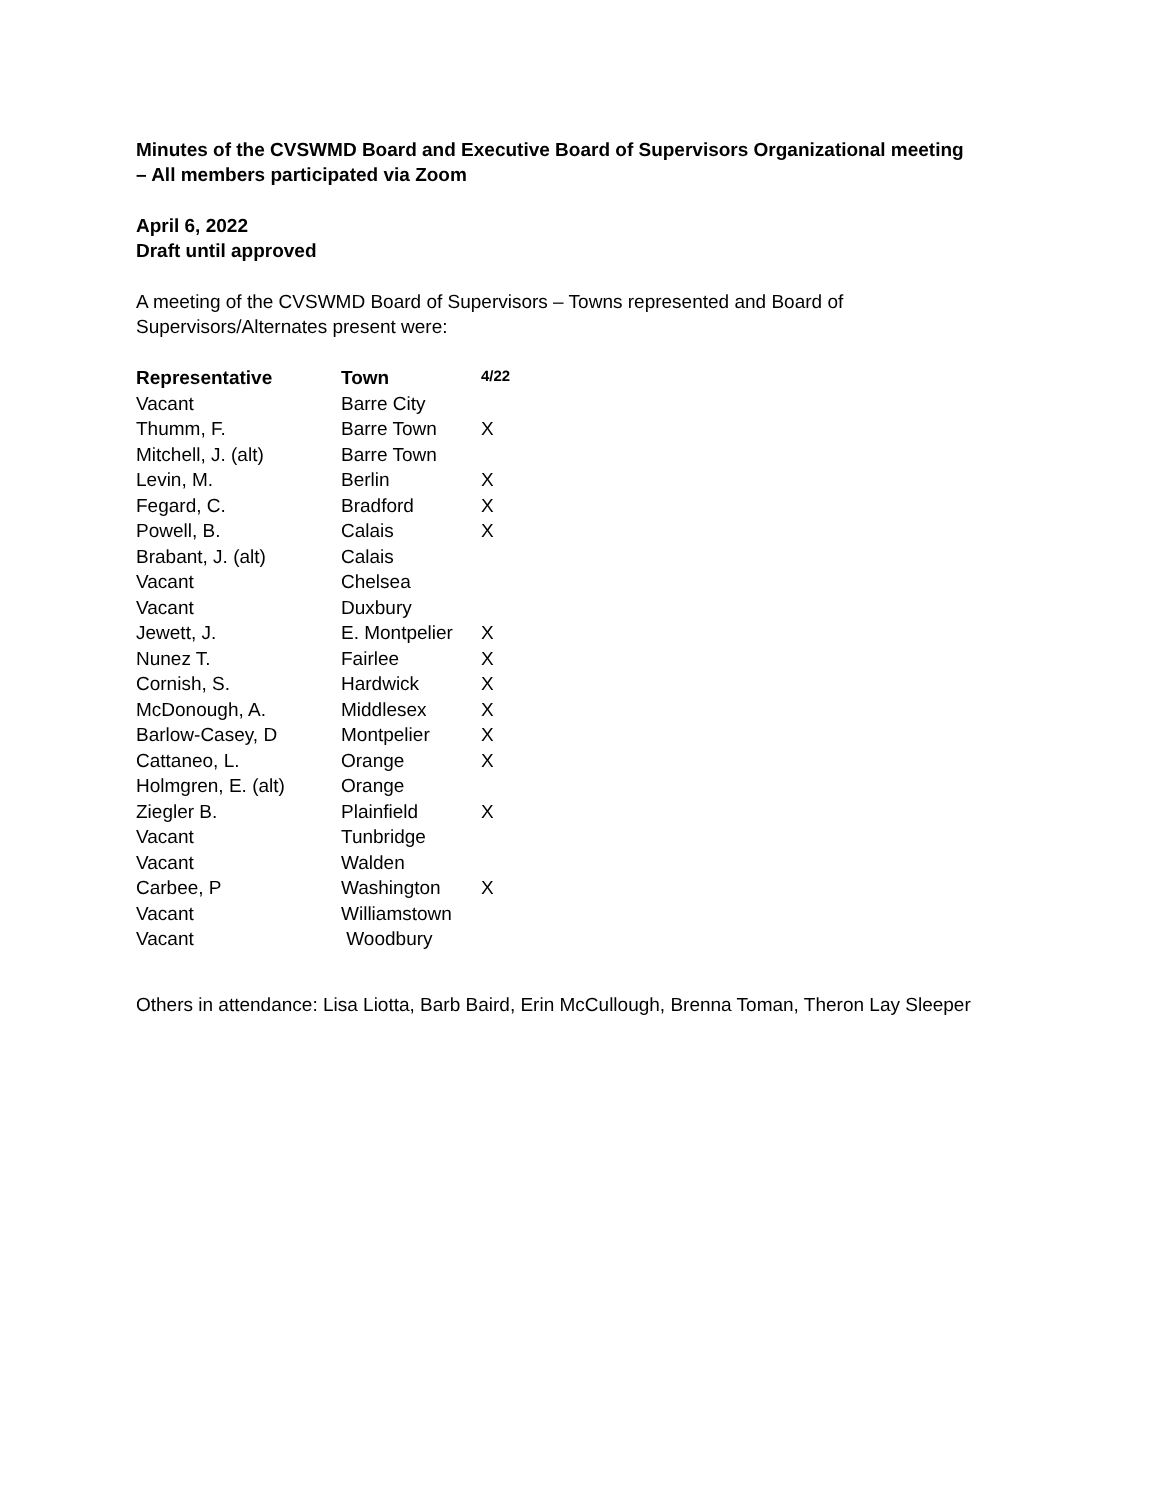Minutes of the CVSWMD Board and Executive Board of Supervisors Organizational meeting
– All members participated via Zoom
April 6, 2022
Draft until approved
A meeting of the CVSWMD Board of Supervisors – Towns represented and Board of
Supervisors/Alternates present were:
| Representative | Town | 4/22 |
| --- | --- | --- |
| Vacant | Barre City | |
| Thumm, F. | Barre Town | X |
| Mitchell, J. (alt) | Barre Town | |
| Levin, M. | Berlin | X |
| Fegard, C. | Bradford | X |
| Powell, B. | Calais | X |
| Brabant, J. (alt) | Calais | |
| Vacant | Chelsea | |
| Vacant | Duxbury | |
| Jewett, J. | E. Montpelier | X |
| Nunez T. | Fairlee | X |
| Cornish, S. | Hardwick | X |
| McDonough, A. | Middlesex | X |
| Barlow-Casey, D | Montpelier | X |
| Cattaneo, L. | Orange | X |
| Holmgren, E. (alt) | Orange | |
| Ziegler B. | Plainfield | X |
| Vacant | Tunbridge | |
| Vacant | Walden | |
| Carbee, P | Washington | X |
| Vacant | Williamstown | |
| Vacant | Woodbury | |
Others in attendance: Lisa Liotta, Barb Baird, Erin McCullough, Brenna Toman, Theron Lay Sleeper